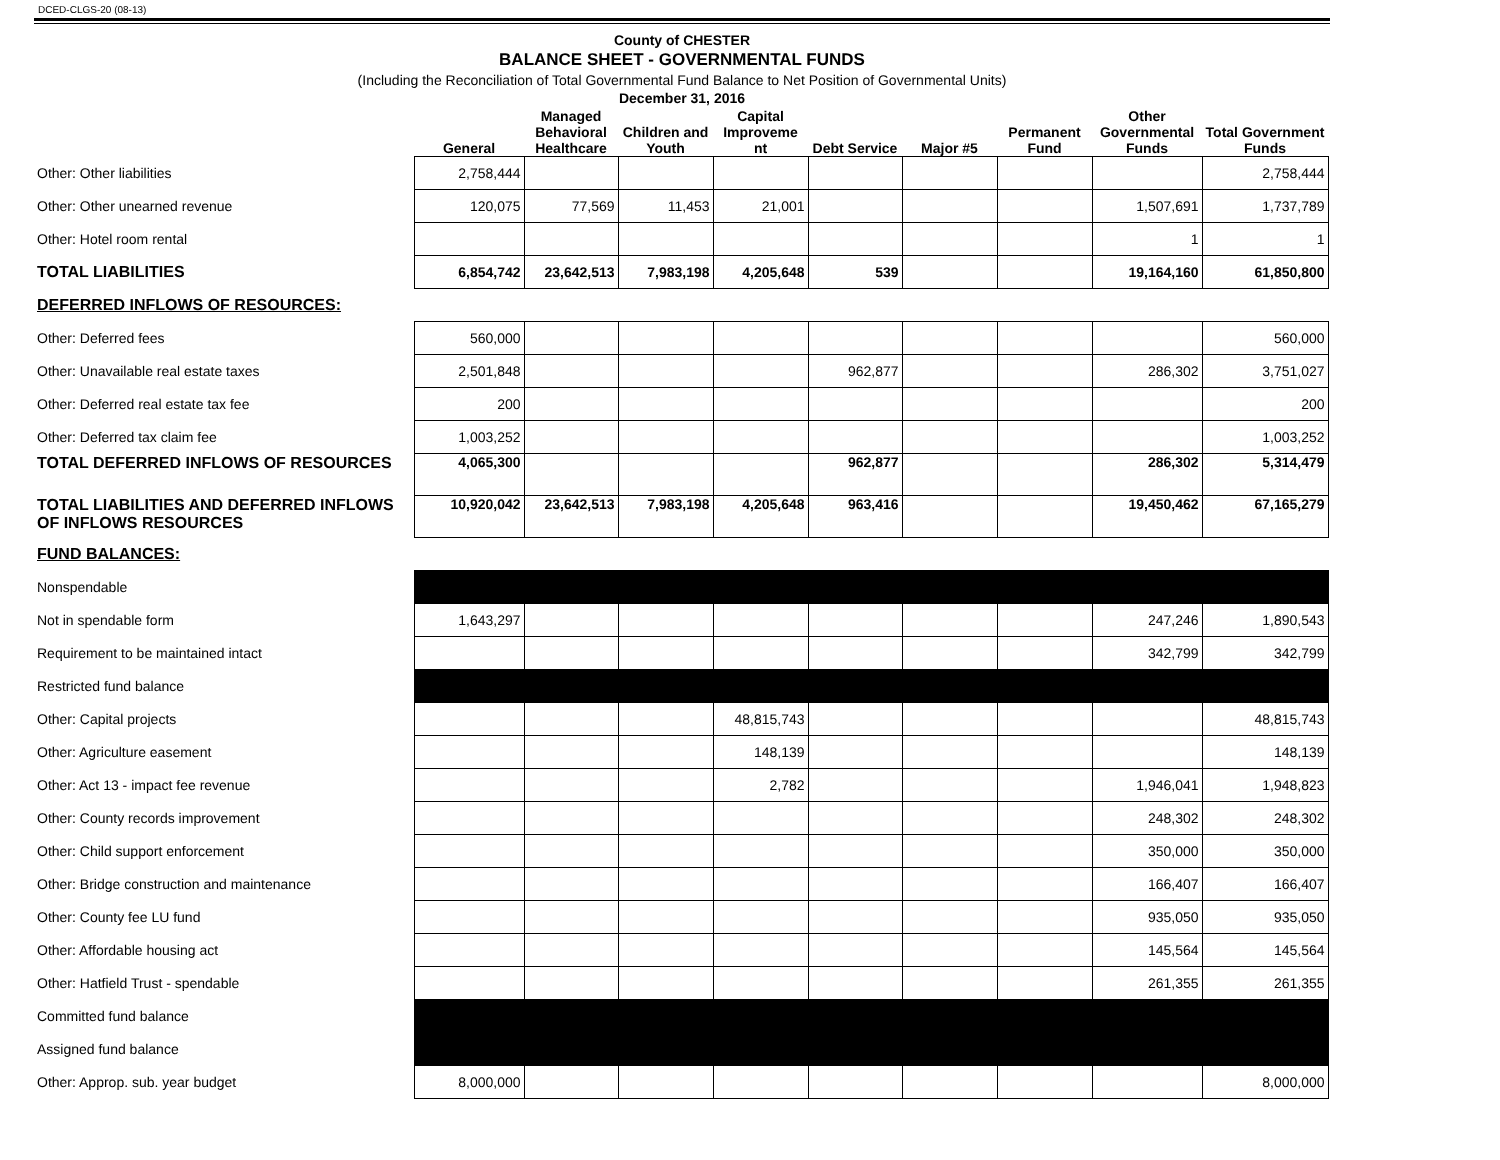DCED-CLGS-20 (08-13)
County of CHESTER
BALANCE SHEET - GOVERNMENTAL FUNDS
(Including the Reconciliation of Total Governmental Fund Balance to Net Position of Governmental Units)
December 31, 2016
| | General | Managed Behavioral Healthcare | Children and Youth | Capital Improveme nt | Debt Service | Major #5 | Permanent Fund | Other Governmental Funds | Total Government Funds |
| --- | --- | --- | --- | --- | --- | --- | --- | --- | --- |
| Other: Other liabilities | 2,758,444 | | | | | | | | 2,758,444 |
| Other: Other unearned revenue | 120,075 | 77,569 | 11,453 | 21,001 | | | | 1,507,691 | 1,737,789 |
| Other: Hotel room rental | | | | | | | | 1 | 1 |
| TOTAL LIABILITIES | 6,854,742 | 23,642,513 | 7,983,198 | 4,205,648 | 539 | | | 19,164,160 | 61,850,800 |
| DEFERRED INFLOWS OF RESOURCES: | | | | | | | | | |
| Other: Deferred fees | 560,000 | | | | | | | | 560,000 |
| Other: Unavailable real estate taxes | 2,501,848 | | | | 962,877 | | | 286,302 | 3,751,027 |
| Other: Deferred real estate tax fee | 200 | | | | | | | | 200 |
| Other: Deferred tax claim fee | 1,003,252 | | | | | | | | 1,003,252 |
| TOTAL DEFERRED INFLOWS OF RESOURCES | 4,065,300 | | | | 962,877 | | | 286,302 | 5,314,479 |
| TOTAL LIABILITIES AND DEFERRED INFLOWS OF INFLOWS RESOURCES | 10,920,042 | 23,642,513 | 7,983,198 | 4,205,648 | 963,416 | | | 19,450,462 | 67,165,279 |
| FUND BALANCES: | | | | | | | | | |
| Nonspendable | | | | | | | | | |
| Not in spendable form | 1,643,297 | | | | | | | 247,246 | 1,890,543 |
| Requirement to be maintained intact | | | | | | | | 342,799 | 342,799 |
| Restricted fund balance | | | | | | | | | |
| Other: Capital projects | | | | 48,815,743 | | | | | 48,815,743 |
| Other: Agriculture easement | | | | 148,139 | | | | | 148,139 |
| Other: Act 13 - impact fee revenue | | | | 2,782 | | | | 1,946,041 | 1,948,823 |
| Other: County records improvement | | | | | | | | 248,302 | 248,302 |
| Other: Child support enforcement | | | | | | | | 350,000 | 350,000 |
| Other: Bridge construction and maintenance | | | | | | | | 166,407 | 166,407 |
| Other: County fee LU fund | | | | | | | | 935,050 | 935,050 |
| Other: Affordable housing act | | | | | | | | 145,564 | 145,564 |
| Other: Hatfield Trust - spendable | | | | | | | | 261,355 | 261,355 |
| Committed fund balance | | | | | | | | | |
| Assigned fund balance | | | | | | | | | |
| Other: Approp. sub. year budget | 8,000,000 | | | | | | | | 8,000,000 |